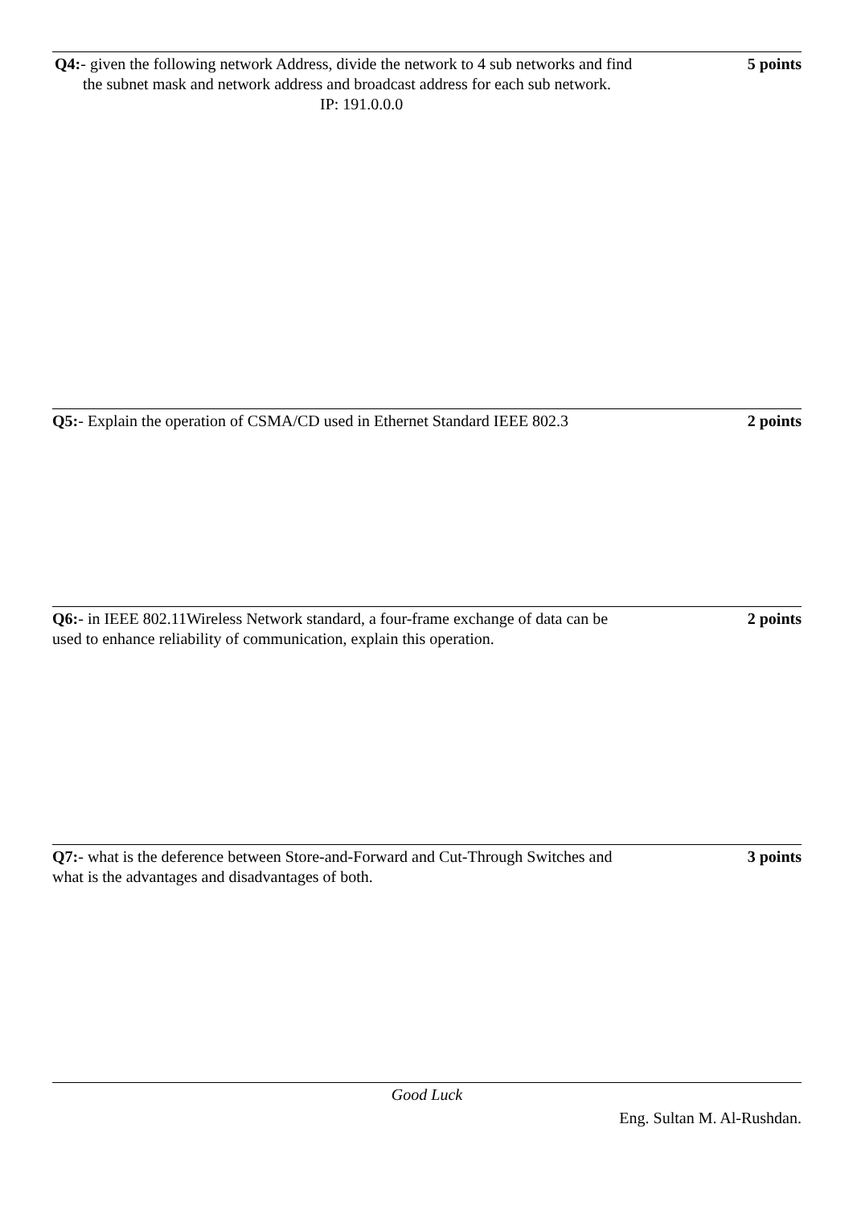Q4:- given the following network Address, divide the network to 4 sub networks and find
the subnet mask and network address and broadcast address for each sub network.
IP: 191.0.0.0
5 points
Q5:- Explain the operation of CSMA/CD used in Ethernet Standard IEEE 802.3
2 points
Q6:- in IEEE 802.11Wireless Network standard, a four-frame exchange of data can be
used to enhance reliability of communication, explain this operation.
2 points
Q7:- what is the deference between Store-and-Forward and Cut-Through Switches and
what is the advantages and disadvantages of both.
3 points
Good Luck
Eng. Sultan M. Al-Rushdan.